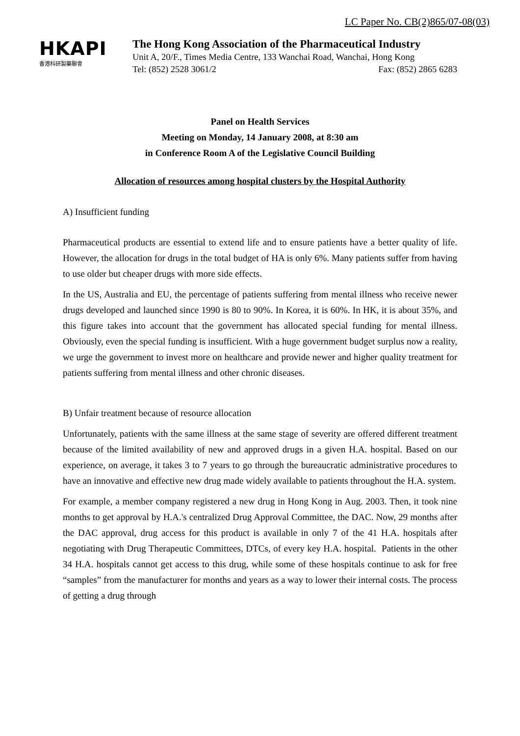LC Paper No. CB(2)865/07-08(03)
HKAPI
香港科研製藥聯會
The Hong Kong Association of the Pharmaceutical Industry
Unit A, 20/F., Times Media Centre, 133 Wanchai Road, Wanchai, Hong Kong
Tel: (852) 2528 3061/2 Fax: (852) 2865 6283
Panel on Health Services
Meeting on Monday, 14 January 2008, at 8:30 am
in Conference Room A of the Legislative Council Building
Allocation of resources among hospital clusters by the Hospital Authority
A) Insufficient funding
Pharmaceutical products are essential to extend life and to ensure patients have a better quality of life. However, the allocation for drugs in the total budget of HA is only 6%. Many patients suffer from having to use older but cheaper drugs with more side effects.
In the US, Australia and EU, the percentage of patients suffering from mental illness who receive newer drugs developed and launched since 1990 is 80 to 90%. In Korea, it is 60%. In HK, it is about 35%, and this figure takes into account that the government has allocated special funding for mental illness. Obviously, even the special funding is insufficient. With a huge government budget surplus now a reality, we urge the government to invest more on healthcare and provide newer and higher quality treatment for patients suffering from mental illness and other chronic diseases.
B) Unfair treatment because of resource allocation
Unfortunately, patients with the same illness at the same stage of severity are offered different treatment because of the limited availability of new and approved drugs in a given H.A. hospital. Based on our experience, on average, it takes 3 to 7 years to go through the bureaucratic administrative procedures to have an innovative and effective new drug made widely available to patients throughout the H.A. system.
For example, a member company registered a new drug in Hong Kong in Aug. 2003. Then, it took nine months to get approval by H.A.'s centralized Drug Approval Committee, the DAC. Now, 29 months after the DAC approval, drug access for this product is available in only 7 of the 41 H.A. hospitals after negotiating with Drug Therapeutic Committees, DTCs, of every key H.A. hospital. Patients in the other 34 H.A. hospitals cannot get access to this drug, while some of these hospitals continue to ask for free “samples” from the manufacturer for months and years as a way to lower their internal costs. The process of getting a drug through